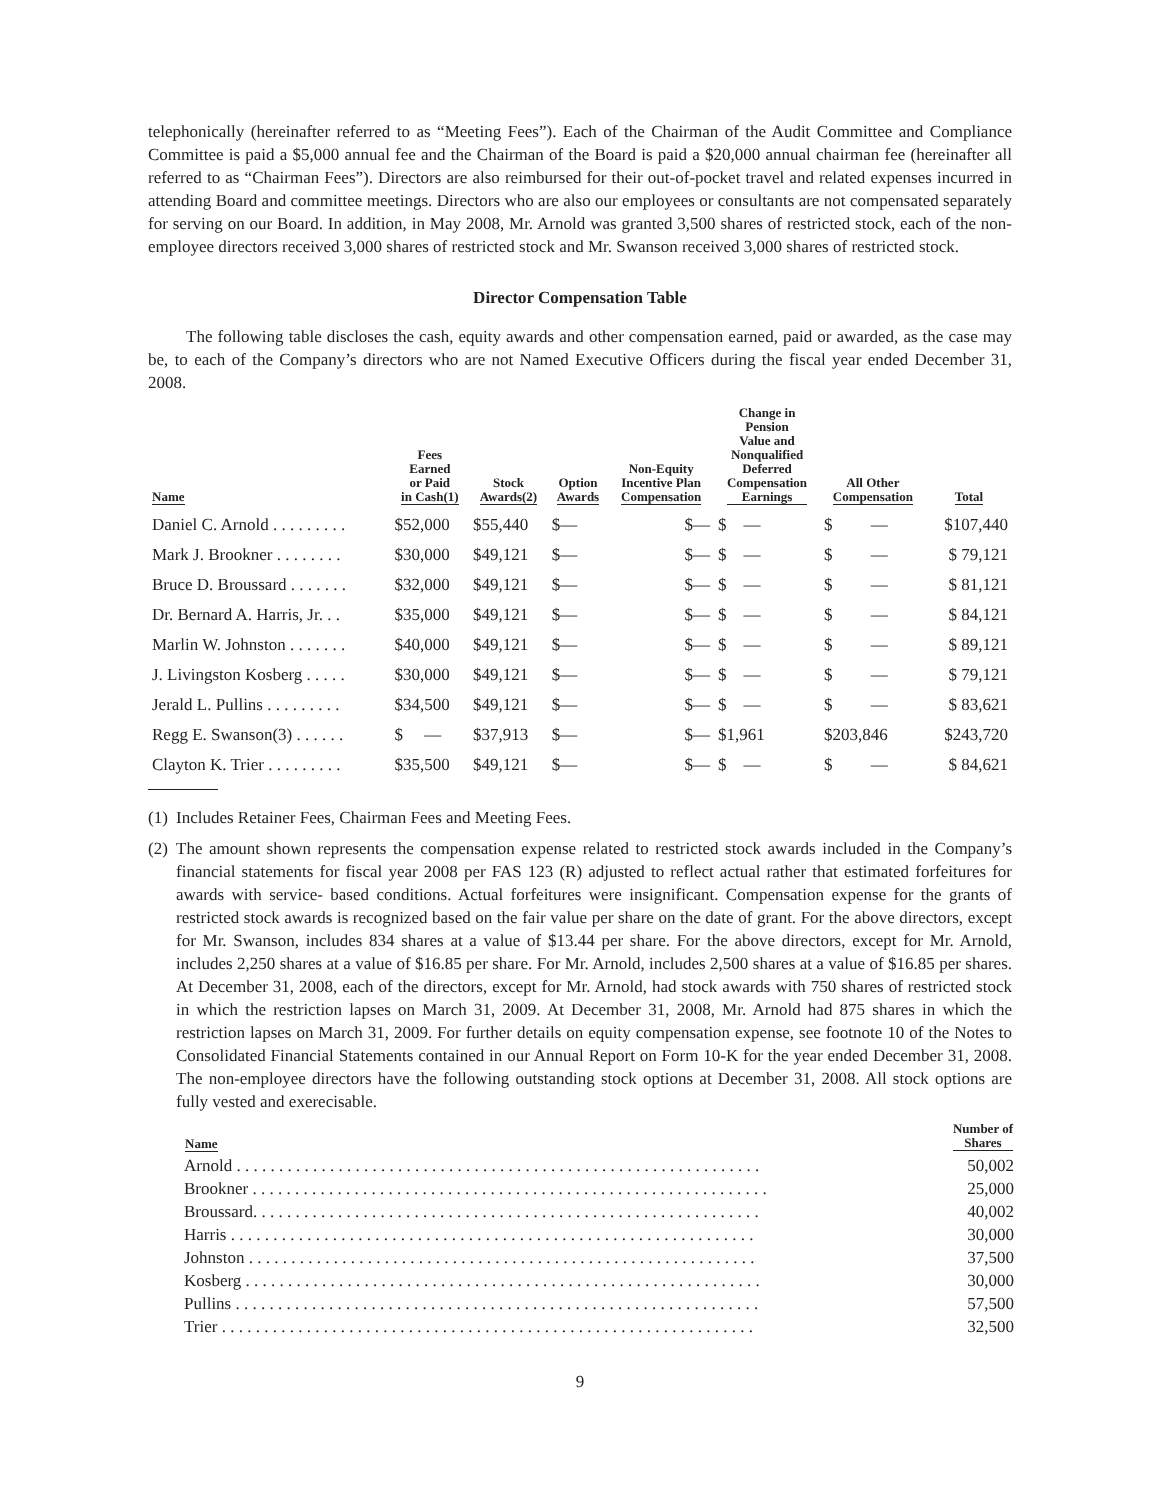telephonically (hereinafter referred to as “Meeting Fees”). Each of the Chairman of the Audit Committee and Compliance Committee is paid a $5,000 annual fee and the Chairman of the Board is paid a $20,000 annual chairman fee (hereinafter all referred to as “Chairman Fees”). Directors are also reimbursed for their out-of-pocket travel and related expenses incurred in attending Board and committee meetings. Directors who are also our employees or consultants are not compensated separately for serving on our Board. In addition, in May 2008, Mr. Arnold was granted 3,500 shares of restricted stock, each of the non-employee directors received 3,000 shares of restricted stock and Mr. Swanson received 3,000 shares of restricted stock.
Director Compensation Table
The following table discloses the cash, equity awards and other compensation earned, paid or awarded, as the case may be, to each of the Company’s directors who are not Named Executive Officers during the fiscal year ended December 31, 2008.
| Name | Fees Earned or Paid in Cash(1) | Stock Awards(2) | Option Awards | Non-Equity Incentive Plan Compensation | Change in Pension Value and Nonqualified Deferred Compensation Earnings | All Other Compensation | Total |
| --- | --- | --- | --- | --- | --- | --- | --- |
| Daniel C. Arnold . . . . . . . . . | $52,000 | $55,440 | $— | $— | $ — | $ — | $107,440 |
| Mark J. Brookner . . . . . . . . | $30,000 | $49,121 | $— | $— | $ — | $ — | $ 79,121 |
| Bruce D. Broussard . . . . . . . | $32,000 | $49,121 | $— | $— | $ — | $ — | $ 81,121 |
| Dr. Bernard A. Harris, Jr. . . | $35,000 | $49,121 | $— | $— | $ — | $ — | $ 84,121 |
| Marlin W. Johnston . . . . . . . | $40,000 | $49,121 | $— | $— | $ — | $ — | $ 89,121 |
| J. Livingston Kosberg . . . . . | $30,000 | $49,121 | $— | $— | $ — | $ — | $ 79,121 |
| Jerald L. Pullins . . . . . . . . . | $34,500 | $49,121 | $— | $— | $ — | $ — | $ 83,621 |
| Regg E. Swanson(3) . . . . . . | $ — | $37,913 | $— | $— | $1,961 | $203,846 | $243,720 |
| Clayton K. Trier . . . . . . . . . | $35,500 | $49,121 | $— | $— | $ — | $ — | $ 84,621 |
(1)
Includes Retainer Fees, Chairman Fees and Meeting Fees.
(2)
The amount shown represents the compensation expense related to restricted stock awards included in the Company’s financial statements for fiscal year 2008 per FAS 123 (R) adjusted to reflect actual rather that estimated forfeitures for awards with service- based conditions. Actual forfeitures were insignificant. Compensation expense for the grants of restricted stock awards is recognized based on the fair value per share on the date of grant. For the above directors, except for Mr. Swanson, includes 834 shares at a value of $13.44 per share. For the above directors, except for Mr. Arnold, includes 2,250 shares at a value of $16.85 per share. For Mr. Arnold, includes 2,500 shares at a value of $16.85 per shares. At December 31, 2008, each of the directors, except for Mr. Arnold, had stock awards with 750 shares of restricted stock in which the restriction lapses on March 31, 2009. At December 31, 2008, Mr. Arnold had 875 shares in which the restriction lapses on March 31, 2009. For further details on equity compensation expense, see footnote 10 of the Notes to Consolidated Financial Statements contained in our Annual Report on Form 10-K for the year ended December 31, 2008. The non-employee directors have the following outstanding stock options at December 31, 2008. All stock options are fully vested and exerecisable.
| Name | Number of Shares |
| --- | --- |
| Arnold . . . . . . . . . . . . . . . . . . . . . . . . . . . . . . . . . . . . . . . . . . . . . . . . . . . . . . . . . . . . . . | 50,002 |
| Brookner . . . . . . . . . . . . . . . . . . . . . . . . . . . . . . . . . . . . . . . . . . . . . . . . . . . . . . . . . . . . . | 25,000 |
| Broussard. . . . . . . . . . . . . . . . . . . . . . . . . . . . . . . . . . . . . . . . . . . . . . . . . . . . . . . . . . . . | 40,002 |
| Harris . . . . . . . . . . . . . . . . . . . . . . . . . . . . . . . . . . . . . . . . . . . . . . . . . . . . . . . . . . . . . . | 30,000 |
| Johnston . . . . . . . . . . . . . . . . . . . . . . . . . . . . . . . . . . . . . . . . . . . . . . . . . . . . . . . . . . . . | 37,500 |
| Kosberg . . . . . . . . . . . . . . . . . . . . . . . . . . . . . . . . . . . . . . . . . . . . . . . . . . . . . . . . . . . . . | 30,000 |
| Pullins . . . . . . . . . . . . . . . . . . . . . . . . . . . . . . . . . . . . . . . . . . . . . . . . . . . . . . . . . . . . . . | 57,500 |
| Trier . . . . . . . . . . . . . . . . . . . . . . . . . . . . . . . . . . . . . . . . . . . . . . . . . . . . . . . . . . . . . . . | 32,500 |
9